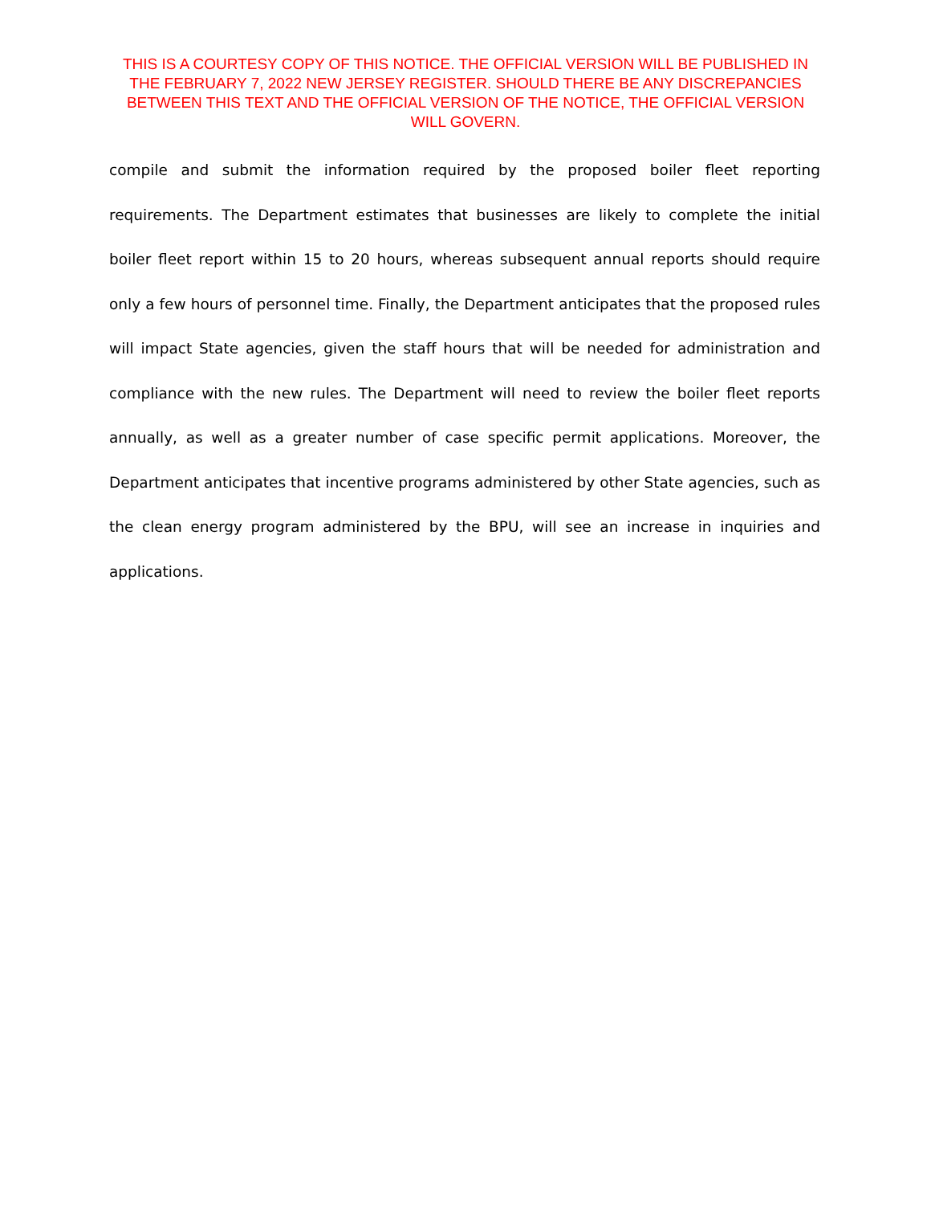THIS IS A COURTESY COPY OF THIS NOTICE. THE OFFICIAL VERSION WILL BE PUBLISHED IN THE FEBRUARY 7, 2022 NEW JERSEY REGISTER. SHOULD THERE BE ANY DISCREPANCIES BETWEEN THIS TEXT AND THE OFFICIAL VERSION OF THE NOTICE, THE OFFICIAL VERSION WILL GOVERN.
compile and submit the information required by the proposed boiler fleet reporting requirements. The Department estimates that businesses are likely to complete the initial boiler fleet report within 15 to 20 hours, whereas subsequent annual reports should require only a few hours of personnel time. Finally, the Department anticipates that the proposed rules will impact State agencies, given the staff hours that will be needed for administration and compliance with the new rules. The Department will need to review the boiler fleet reports annually, as well as a greater number of case specific permit applications. Moreover, the Department anticipates that incentive programs administered by other State agencies, such as the clean energy program administered by the BPU, will see an increase in inquiries and applications.